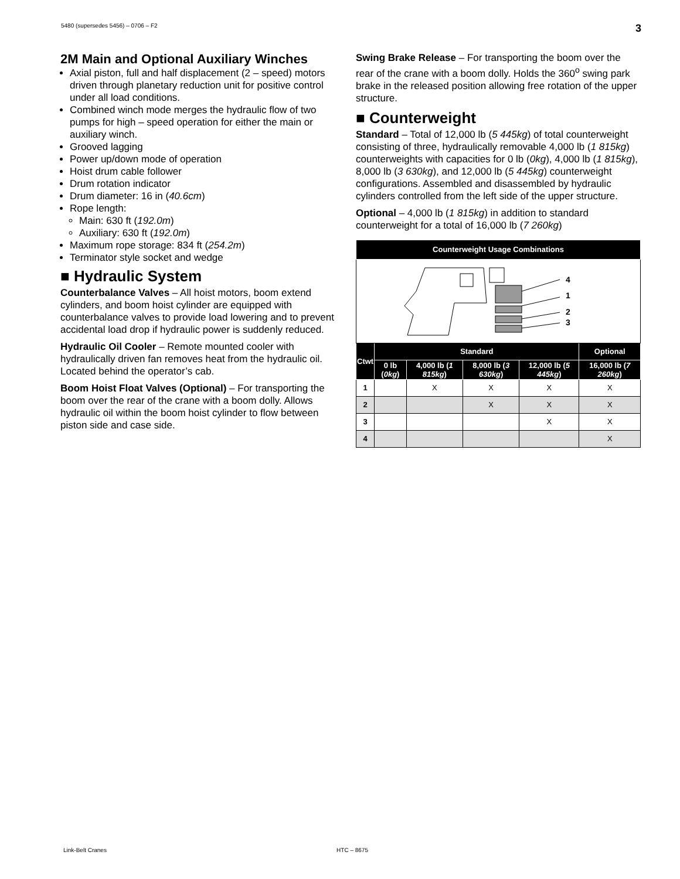5480 (supersedes 5456) – 0706 – F2 3
2M Main and Optional Auxiliary Winches
Axial piston, full and half displacement (2 – speed) motors driven through planetary reduction unit for positive control under all load conditions.
Combined winch mode merges the hydraulic flow of two pumps for high – speed operation for either the main or auxiliary winch.
Grooved lagging
Power up/down mode of operation
Hoist drum cable follower
Drum rotation indicator
Drum diameter: 16 in (40.6cm)
Rope length:
Main: 630 ft (192.0m)
Auxiliary: 630 ft (192.0m)
Maximum rope storage: 834 ft (254.2m)
Terminator style socket and wedge
■ Hydraulic System
Counterbalance Valves – All hoist motors, boom extend cylinders, and boom hoist cylinder are equipped with counterbalance valves to provide load lowering and to prevent accidental load drop if hydraulic power is suddenly reduced.
Hydraulic Oil Cooler – Remote mounted cooler with hydraulically driven fan removes heat from the hydraulic oil. Located behind the operator’s cab.
Boom Hoist Float Valves (Optional) – For transporting the boom over the rear of the crane with a boom dolly. Allows hydraulic oil within the boom hoist cylinder to flow between piston side and case side.
Swing Brake Release – For transporting the boom over the rear of the crane with a boom dolly. Holds the 360<sup>o</sup> swing park brake in the released position allowing free rotation of the upper structure.
■ Counterweight
Standard – Total of 12,000 lb (5 445kg) of total counterweight consisting of three, hydraulically removable 4,000 lb (1 815kg) counterweights with capacities for 0 lb (0kg), 4,000 lb (1 815kg), 8,000 lb (3 630kg), and 12,000 lb (5 445kg) counterweight configurations. Assembled and disassembled by hydraulic cylinders controlled from the left side of the upper structure.
Optional – 4,000 lb (1 815kg) in addition to standard counterweight for a total of 16,000 lb (7 260kg)
| Counterweight Usage Combinations | | | | | |
| --- | --- | --- | --- | --- | --- |
| 4 1 2 3 | | | | | |
| Ctwt | Standard | | | | Optional |
| | 0 lb ( 0kg ) | 4,000 lb ( 1 815kg ) | 8,000 lb ( 3 630kg ) | 12,000 lb ( 5 445kg ) | 16,000 lb ( 7 260kg ) |
| 1 | | X | X | X | X |
| 2 | | | X | X | X |
| 3 | | | | X | X |
| 4 | | | | | X |
Link-Belt Cranes HTC – 8675